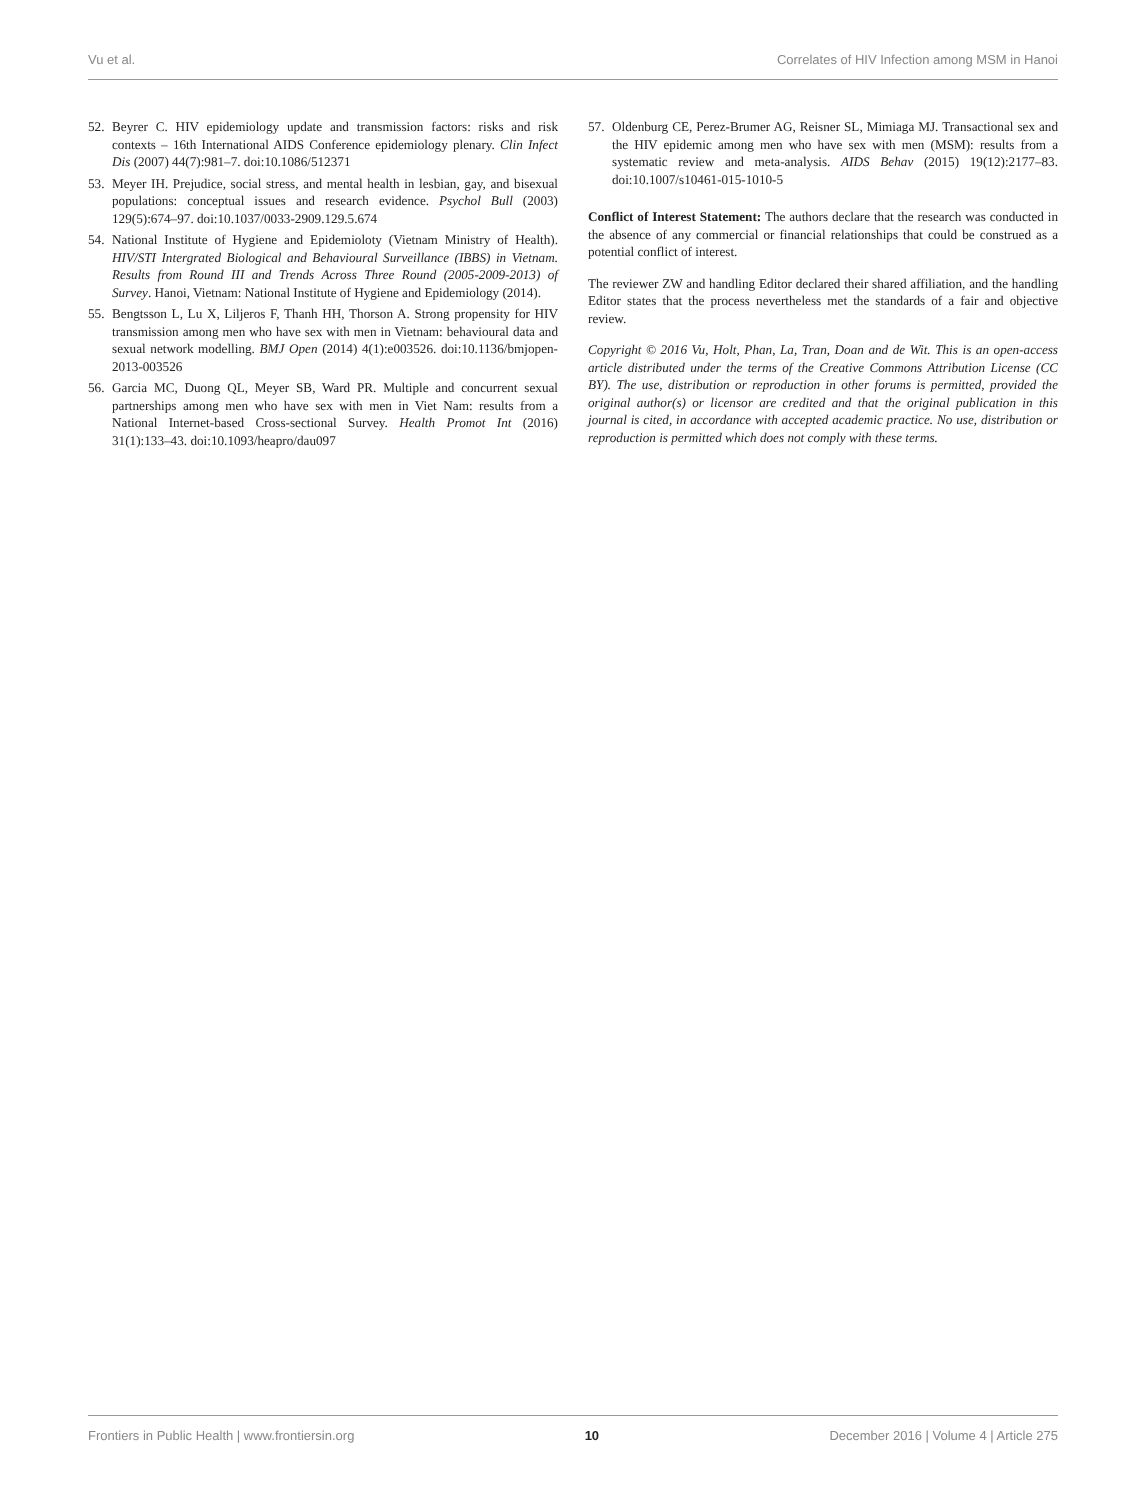Vu et al. Correlates of HIV Infection among MSM in Hanoi
52. Beyrer C. HIV epidemiology update and transmission factors: risks and risk contexts – 16th International AIDS Conference epidemiology plenary. Clin Infect Dis (2007) 44(7):981–7. doi:10.1086/512371
53. Meyer IH. Prejudice, social stress, and mental health in lesbian, gay, and bisexual populations: conceptual issues and research evidence. Psychol Bull (2003) 129(5):674–97. doi:10.1037/0033-2909.129.5.674
54. National Institute of Hygiene and Epidemioloty (Vietnam Ministry of Health). HIV/STI Intergrated Biological and Behavioural Surveillance (IBBS) in Vietnam. Results from Round III and Trends Across Three Round (2005-2009-2013) of Survey. Hanoi, Vietnam: National Institute of Hygiene and Epidemiology (2014).
55. Bengtsson L, Lu X, Liljeros F, Thanh HH, Thorson A. Strong propensity for HIV transmission among men who have sex with men in Vietnam: behavioural data and sexual network modelling. BMJ Open (2014) 4(1):e003526. doi:10.1136/bmjopen-2013-003526
56. Garcia MC, Duong QL, Meyer SB, Ward PR. Multiple and concurrent sexual partnerships among men who have sex with men in Viet Nam: results from a National Internet-based Cross-sectional Survey. Health Promot Int (2016) 31(1):133–43. doi:10.1093/heapro/dau097
57. Oldenburg CE, Perez-Brumer AG, Reisner SL, Mimiaga MJ. Transactional sex and the HIV epidemic among men who have sex with men (MSM): results from a systematic review and meta-analysis. AIDS Behav (2015) 19(12):2177–83. doi:10.1007/s10461-015-1010-5
Conflict of Interest Statement: The authors declare that the research was conducted in the absence of any commercial or financial relationships that could be construed as a potential conflict of interest.
The reviewer ZW and handling Editor declared their shared affiliation, and the handling Editor states that the process nevertheless met the standards of a fair and objective review.
Copyright © 2016 Vu, Holt, Phan, La, Tran, Doan and de Wit. This is an open-access article distributed under the terms of the Creative Commons Attribution License (CC BY). The use, distribution or reproduction in other forums is permitted, provided the original author(s) or licensor are credited and that the original publication in this journal is cited, in accordance with accepted academic practice. No use, distribution or reproduction is permitted which does not comply with these terms.
Frontiers in Public Health | www.frontiersin.org 10 December 2016 | Volume 4 | Article 275